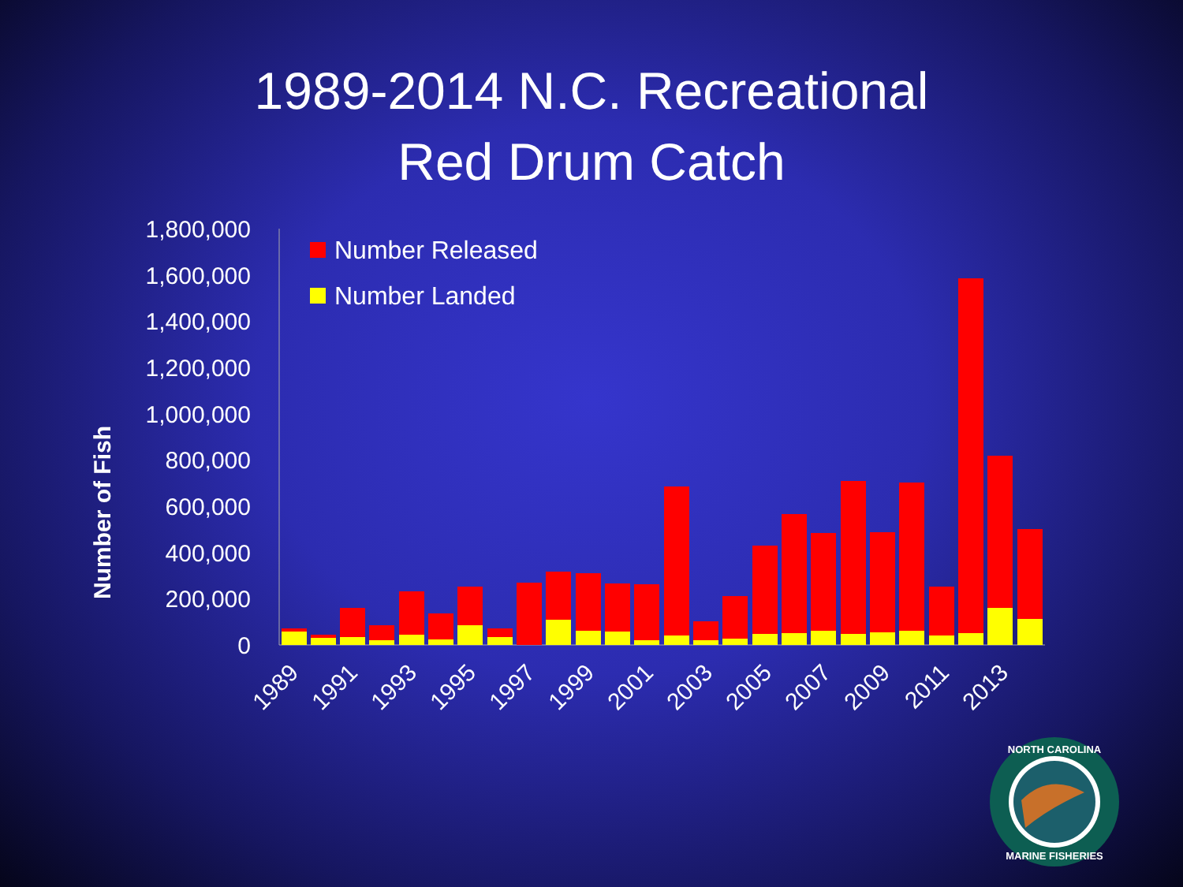1989-2014 N.C. Recreational
Red Drum Catch
Number of Fish
1,800,000
1,600,000
1,400,000
1,200,000
1,000,000
800,000
600,000
400,000
200,000
0
Number Released
Number Landed
1989
1991
1993
1995
1997
1999
2001
2003
2005
2007
2009
2011
2013
NORTH CAROLINA
MARINE FISHERIES